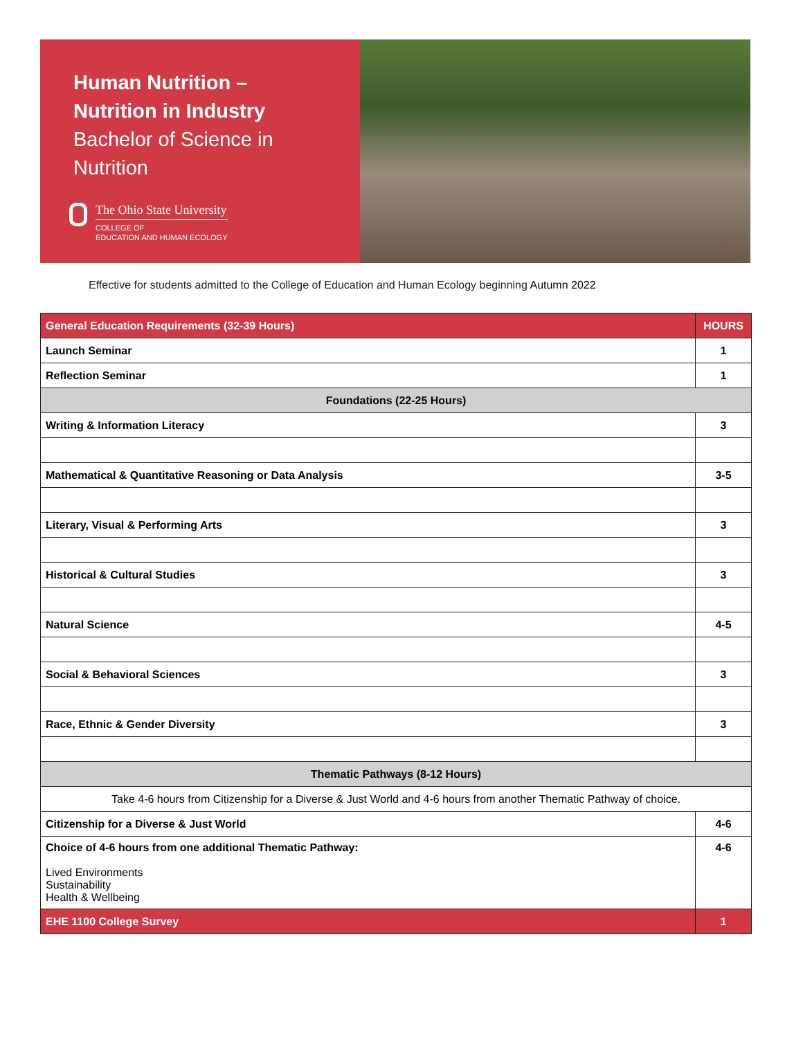Human Nutrition –
Nutrition in Industry
Bachelor of Science in
Nutrition
The Ohio State University
COLLEGE OF
EDUCATION AND HUMAN ECOLOGY
Effective for students admitted to the College of Education and Human Ecology beginning Autumn 2022
| General Education Requirements (32-39 Hours) | HOURS |
| --- | --- |
| Launch Seminar | 1 |
| Reflection Seminar | 1 |
| Foundations (22-25 Hours) | |
| Writing & Information Literacy | 3 |
| Mathematical & Quantitative Reasoning or Data Analysis | 3-5 |
| Literary, Visual & Performing Arts | 3 |
| Historical & Cultural Studies | 3 |
| Natural Science | 4-5 |
| Social & Behavioral Sciences | 3 |
| Race, Ethnic & Gender Diversity | 3 |
| Thematic Pathways (8-12 Hours) | |
| Take 4-6 hours from Citizenship for a Diverse & Just World and 4-6 hours from another Thematic Pathway of choice. | |
| Citizenship for a Diverse & Just World | 4-6 |
| Choice of 4-6 hours from one additional Thematic Pathway: Lived Environments Sustainability Health & Wellbeing | 4-6 |
| EHE 1100 College Survey | 1 |